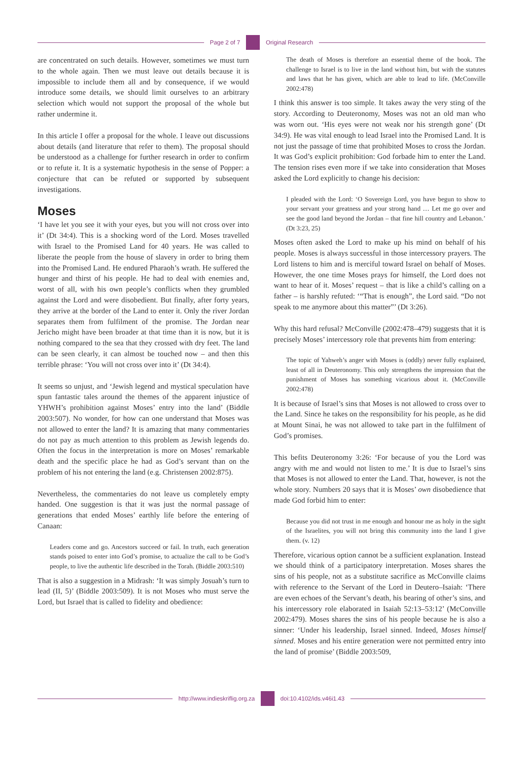Page 2 of 7 Original Research
are concentrated on such details. However, sometimes we must turn to the whole again. Then we must leave out details because it is impossible to include them all and by consequence, if we would introduce some details, we should limit ourselves to an arbitrary selection which would not support the proposal of the whole but rather undermine it.
In this article I offer a proposal for the whole. I leave out discussions about details (and literature that refer to them). The proposal should be understood as a challenge for further research in order to confirm or to refute it. It is a systematic hypothesis in the sense of Popper: a conjecture that can be refuted or supported by subsequent investigations.
Moses
‘I have let you see it with your eyes, but you will not cross over into it’ (Dt 34:4). This is a shocking word of the Lord. Moses travelled with Israel to the Promised Land for 40 years. He was called to liberate the people from the house of slavery in order to bring them into the Promised Land. He endured Pharaoh’s wrath. He suffered the hunger and thirst of his people. He had to deal with enemies and, worst of all, with his own people’s conflicts when they grumbled against the Lord and were disobedient. But finally, after forty years, they arrive at the border of the Land to enter it. Only the river Jordan separates them from fulfilment of the promise. The Jordan near Jericho might have been broader at that time than it is now, but it is nothing compared to the sea that they crossed with dry feet. The land can be seen clearly, it can almost be touched now – and then this terrible phrase: ‘You will not cross over into it’ (Dt 34:4).
It seems so unjust, and ‘Jewish legend and mystical speculation have spun fantastic tales around the themes of the apparent injustice of YHWH’s prohibition against Moses’ entry into the land’ (Biddle 2003:507). No wonder, for how can one understand that Moses was not allowed to enter the land? It is amazing that many commentaries do not pay as much attention to this problem as Jewish legends do. Often the focus in the interpretation is more on Moses’ remarkable death and the specific place he had as God’s servant than on the problem of his not entering the land (e.g. Christensen 2002:875).
Nevertheless, the commentaries do not leave us completely empty handed. One suggestion is that it was just the normal passage of generations that ended Moses’ earthly life before the entering of Canaan:
Leaders come and go. Ancestors succeed or fail. In truth, each generation stands poised to enter into God’s promise, to actualize the call to be God’s people, to live the authentic life described in the Torah. (Biddle 2003:510)
That is also a suggestion in a Midrash: ‘It was simply Josuah’s turn to lead (II, 5)’ (Biddle 2003:509). It is not Moses who must serve the Lord, but Israel that is called to fidelity and obedience:
The death of Moses is therefore an essential theme of the book. The challenge to Israel is to live in the land without him, but with the statutes and laws that he has given, which are able to lead to life. (McConville 2002:478)
I think this answer is too simple. It takes away the very sting of the story. According to Deuteronomy, Moses was not an old man who was worn out. ‘His eyes were not weak nor his strength gone’ (Dt 34:9). He was vital enough to lead Israel into the Promised Land. It is not just the passage of time that prohibited Moses to cross the Jordan. It was God’s explicit prohibition: God forbade him to enter the Land. The tension rises even more if we take into consideration that Moses asked the Lord explicitly to change his decision:
I pleaded with the Lord: ‘O Sovereign Lord, you have begun to show to your servant your greatness and your strong hand … Let me go over and see the good land beyond the Jordan – that fine hill country and Lebanon.’ (Dt 3:23, 25)
Moses often asked the Lord to make up his mind on behalf of his people. Moses is always successful in those intercessory prayers. The Lord listens to him and is merciful toward Israel on behalf of Moses. However, the one time Moses prays for himself, the Lord does not want to hear of it. Moses’ request – that is like a child’s calling on a father – is harshly refuted: ‘“That is enough”, the Lord said. “Do not speak to me anymore about this matter”’ (Dt 3:26).
Why this hard refusal? McConville (2002:478–479) suggests that it is precisely Moses’ intercessory role that prevents him from entering:
The topic of Yahweh’s anger with Moses is (oddly) never fully explained, least of all in Deuteronomy. This only strengthens the impression that the punishment of Moses has something vicarious about it. (McConville 2002:478)
It is because of Israel’s sins that Moses is not allowed to cross over to the Land. Since he takes on the responsibility for his people, as he did at Mount Sinai, he was not allowed to take part in the fulfilment of God’s promises.
This befits Deuteronomy 3:26: ‘For because of you the Lord was angry with me and would not listen to me.’ It is due to Israel’s sins that Moses is not allowed to enter the Land. That, however, is not the whole story. Numbers 20 says that it is Moses’ own disobedience that made God forbid him to enter:
Because you did not trust in me enough and honour me as holy in the sight of the Israelites, you will not bring this community into the land I give them. (v. 12)
Therefore, vicarious option cannot be a sufficient explanation. Instead we should think of a participatory interpretation. Moses shares the sins of his people, not as a substitute sacrifice as McConville claims with reference to the Servant of the Lord in Deutero–Isaiah: ‘There are even echoes of the Servant’s death, his bearing of other’s sins, and his intercessory role elaborated in Isaiah 52:13–53:12’ (McConville 2002:479). Moses shares the sins of his people because he is also a sinner: ‘Under his leadership, Israel sinned. Indeed, Moses himself sinned. Moses and his entire generation were not permitted entry into the land of promise’ (Biddle 2003:509,
http://www.indieskriflig.org.za
doi:10.4102/ids.v46i1.43